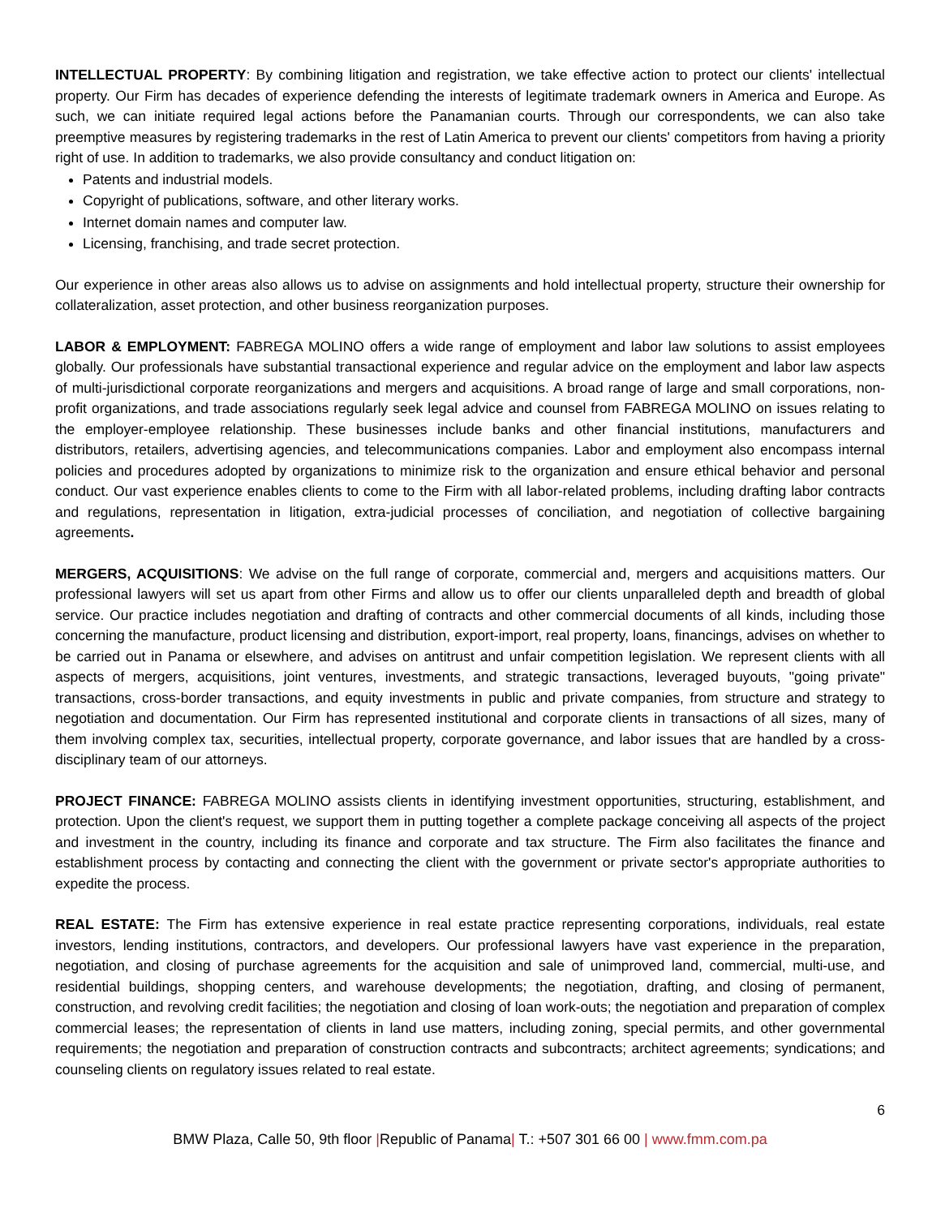INTELLECTUAL PROPERTY: By combining litigation and registration, we take effective action to protect our clients' intellectual property. Our Firm has decades of experience defending the interests of legitimate trademark owners in America and Europe. As such, we can initiate required legal actions before the Panamanian courts. Through our correspondents, we can also take preemptive measures by registering trademarks in the rest of Latin America to prevent our clients' competitors from having a priority right of use. In addition to trademarks, we also provide consultancy and conduct litigation on:
Patents and industrial models.
Copyright of publications, software, and other literary works.
Internet domain names and computer law.
Licensing, franchising, and trade secret protection.
Our experience in other areas also allows us to advise on assignments and hold intellectual property, structure their ownership for collateralization, asset protection, and other business reorganization purposes.
LABOR & EMPLOYMENT: FABREGA MOLINO offers a wide range of employment and labor law solutions to assist employees globally. Our professionals have substantial transactional experience and regular advice on the employment and labor law aspects of multi-jurisdictional corporate reorganizations and mergers and acquisitions. A broad range of large and small corporations, non-profit organizations, and trade associations regularly seek legal advice and counsel from FABREGA MOLINO on issues relating to the employer-employee relationship. These businesses include banks and other financial institutions, manufacturers and distributors, retailers, advertising agencies, and telecommunications companies. Labor and employment also encompass internal policies and procedures adopted by organizations to minimize risk to the organization and ensure ethical behavior and personal conduct. Our vast experience enables clients to come to the Firm with all labor-related problems, including drafting labor contracts and regulations, representation in litigation, extra-judicial processes of conciliation, and negotiation of collective bargaining agreements.
MERGERS, ACQUISITIONS: We advise on the full range of corporate, commercial and, mergers and acquisitions matters. Our professional lawyers will set us apart from other Firms and allow us to offer our clients unparalleled depth and breadth of global service. Our practice includes negotiation and drafting of contracts and other commercial documents of all kinds, including those concerning the manufacture, product licensing and distribution, export-import, real property, loans, financings, advises on whether to be carried out in Panama or elsewhere, and advises on antitrust and unfair competition legislation. We represent clients with all aspects of mergers, acquisitions, joint ventures, investments, and strategic transactions, leveraged buyouts, "going private" transactions, cross-border transactions, and equity investments in public and private companies, from structure and strategy to negotiation and documentation. Our Firm has represented institutional and corporate clients in transactions of all sizes, many of them involving complex tax, securities, intellectual property, corporate governance, and labor issues that are handled by a cross-disciplinary team of our attorneys.
PROJECT FINANCE: FABREGA MOLINO assists clients in identifying investment opportunities, structuring, establishment, and protection. Upon the client's request, we support them in putting together a complete package conceiving all aspects of the project and investment in the country, including its finance and corporate and tax structure. The Firm also facilitates the finance and establishment process by contacting and connecting the client with the government or private sector's appropriate authorities to expedite the process.
REAL ESTATE: The Firm has extensive experience in real estate practice representing corporations, individuals, real estate investors, lending institutions, contractors, and developers. Our professional lawyers have vast experience in the preparation, negotiation, and closing of purchase agreements for the acquisition and sale of unimproved land, commercial, multi-use, and residential buildings, shopping centers, and warehouse developments; the negotiation, drafting, and closing of permanent, construction, and revolving credit facilities; the negotiation and closing of loan work-outs; the negotiation and preparation of complex commercial leases; the representation of clients in land use matters, including zoning, special permits, and other governmental requirements; the negotiation and preparation of construction contracts and subcontracts; architect agreements; syndications; and counseling clients on regulatory issues related to real estate.
6
BMW Plaza, Calle 50, 9th floor |Republic of Panama| T.: +507 301 66 00 | www.fmm.com.pa